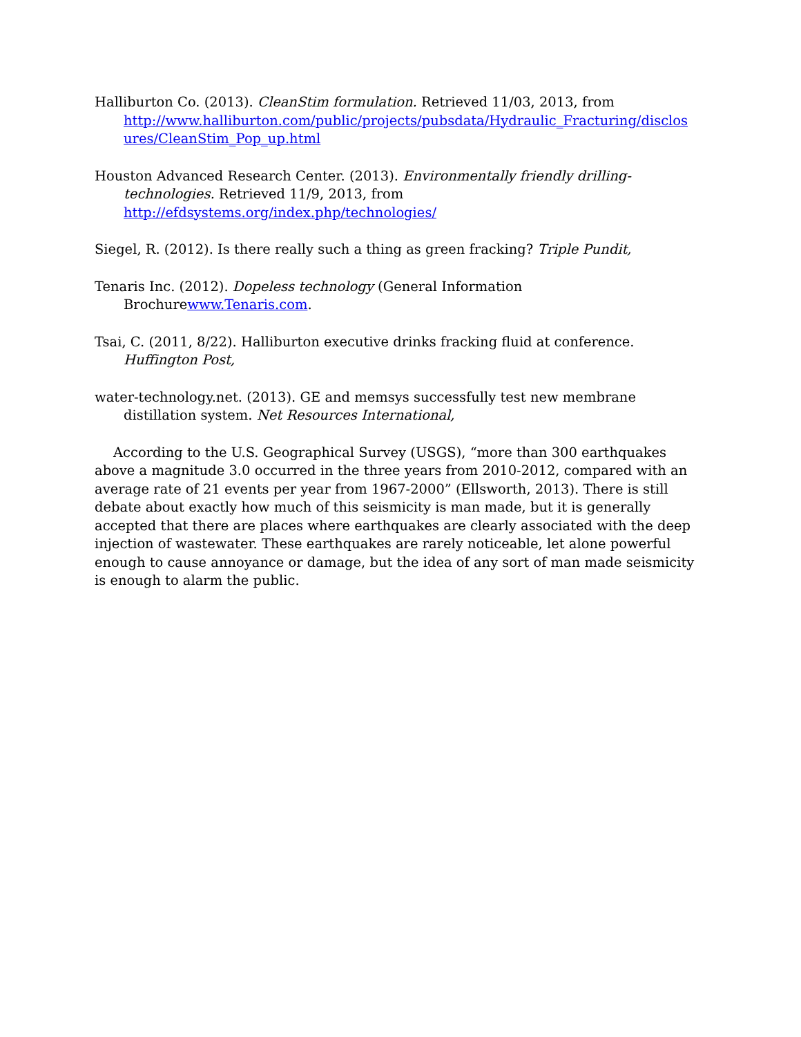Halliburton Co. (2013). CleanStim formulation. Retrieved 11/03, 2013, from http://www.halliburton.com/public/projects/pubsdata/Hydraulic_Fracturing/disclos ures/CleanStim_Pop_up.html
Houston Advanced Research Center. (2013). Environmentally friendly drilling-technologies. Retrieved 11/9, 2013, from http://efdsystems.org/index.php/technologies/
Siegel, R. (2012). Is there really such a thing as green fracking? Triple Pundit,
Tenaris Inc. (2012). Dopeless technology (General Information Brochurewww.Tenaris.com.
Tsai, C. (2011, 8/22). Halliburton executive drinks fracking fluid at conference. Huffington Post,
water-technology.net. (2013). GE and memsys successfully test new membrane distillation system. Net Resources International,
According to the U.S. Geographical Survey (USGS), “more than 300 earthquakes above a magnitude 3.0 occurred in the three years from 2010-2012, compared with an average rate of 21 events per year from 1967-2000” (Ellsworth, 2013). There is still debate about exactly how much of this seismicity is man made, but it is generally accepted that there are places where earthquakes are clearly associated with the deep injection of wastewater. These earthquakes are rarely noticeable, let alone powerful enough to cause annoyance or damage, but the idea of any sort of man made seismicity is enough to alarm the public.